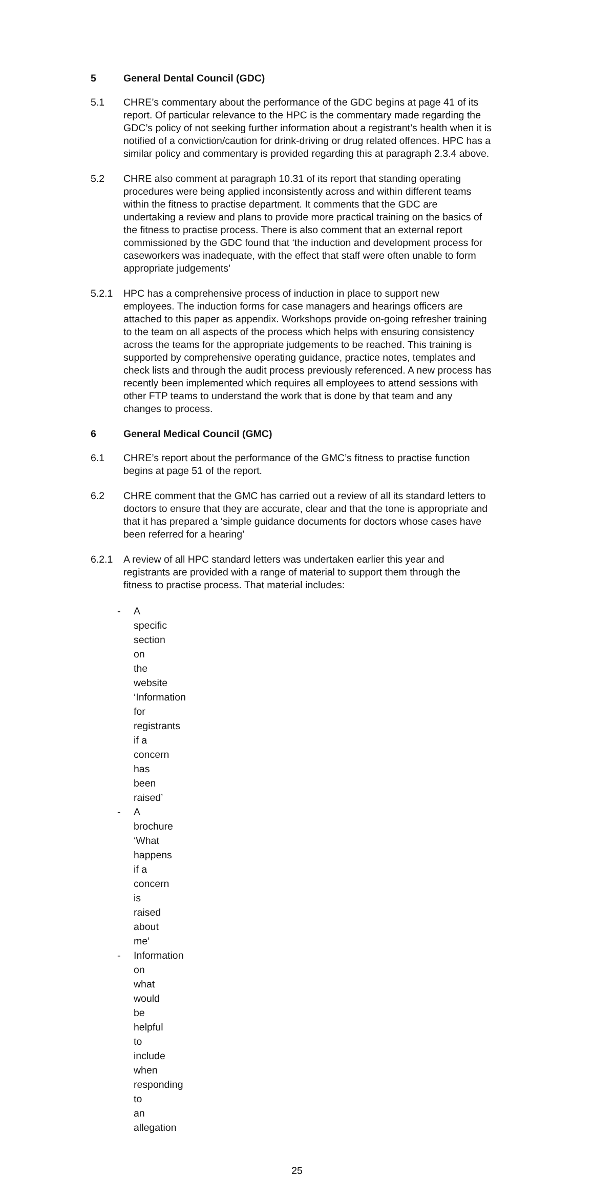5 General Dental Council (GDC)
5.1 CHRE’s commentary about the performance of the GDC begins at page 41 of its report. Of particular relevance to the HPC is the commentary made regarding the GDC’s policy of not seeking further information about a registrant’s health when it is notified of a conviction/caution for drink-driving or drug related offences. HPC has a similar policy and commentary is provided regarding this at paragraph 2.3.4 above.
5.2 CHRE also comment at paragraph 10.31 of its report that standing operating procedures were being applied inconsistently across and within different teams within the fitness to practise department. It comments that the GDC are undertaking a review and plans to provide more practical training on the basics of the fitness to practise process. There is also comment that an external report commissioned by the GDC found that ‘the induction and development process for caseworkers was inadequate, with the effect that staff were often unable to form appropriate judgements’
5.2.1 HPC has a comprehensive process of induction in place to support new employees. The induction forms for case managers and hearings officers are attached to this paper as appendix. Workshops provide on-going refresher training to the team on all aspects of the process which helps with ensuring consistency across the teams for the appropriate judgements to be reached. This training is supported by comprehensive operating guidance, practice notes, templates and check lists and through the audit process previously referenced. A new process has recently been implemented which requires all employees to attend sessions with other FTP teams to understand the work that is done by that team and any changes to process.
6 General Medical Council (GMC)
6.1 CHRE’s report about the performance of the GMC’s fitness to practise function begins at page 51 of the report.
6.2 CHRE comment that the GMC has carried out a review of all its standard letters to doctors to ensure that they are accurate, clear and that the tone is appropriate and that it has prepared a ‘simple guidance documents for doctors whose cases have been referred for a hearing’
6.2.1 A review of all HPC standard letters was undertaken earlier this year and registrants are provided with a range of material to support them through the fitness to practise process. That material includes:
- A specific section on the website ‘Information for registrants if a concern has been raised’
- A brochure ‘What happens if a concern is raised about me’
- Information on what would be helpful to include when responding to an allegation
25